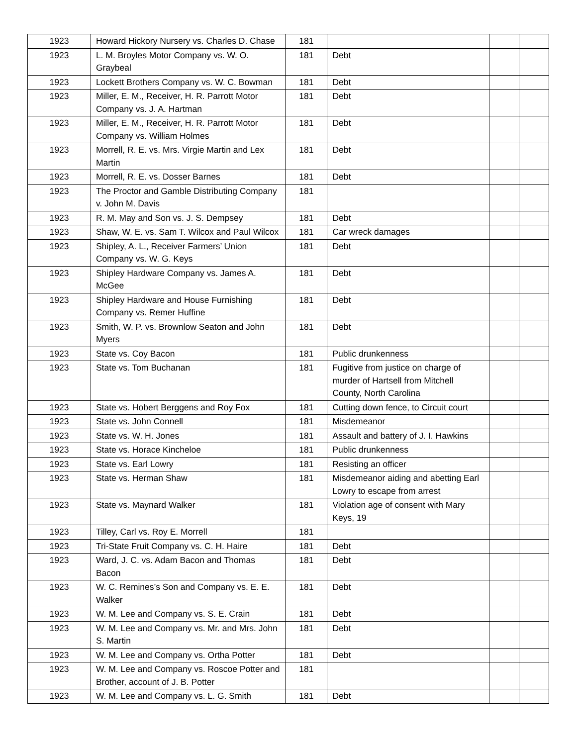| 1923 | Howard Hickory Nursery vs. Charles D. Chase | 181 | | | |
| 1923 | L. M. Broyles Motor Company vs. W. O. Graybeal | 181 | Debt | | |
| 1923 | Lockett Brothers Company vs. W. C. Bowman | 181 | Debt | | |
| 1923 | Miller, E. M., Receiver, H. R. Parrott Motor Company vs. J. A. Hartman | 181 | Debt | | |
| 1923 | Miller, E. M., Receiver, H. R. Parrott Motor Company vs. William Holmes | 181 | Debt | | |
| 1923 | Morrell, R. E. vs. Mrs. Virgie Martin and Lex Martin | 181 | Debt | | |
| 1923 | Morrell, R. E. vs. Dosser Barnes | 181 | Debt | | |
| 1923 | The Proctor and Gamble Distributing Company v. John M. Davis | 181 | | | |
| 1923 | R. M. May and Son vs. J. S. Dempsey | 181 | Debt | | |
| 1923 | Shaw, W. E. vs. Sam T. Wilcox and Paul Wilcox | 181 | Car wreck damages | | |
| 1923 | Shipley, A. L., Receiver Farmers’ Union Company vs. W. G. Keys | 181 | Debt | | |
| 1923 | Shipley Hardware Company vs. James A. McGee | 181 | Debt | | |
| 1923 | Shipley Hardware and House Furnishing Company vs. Remer Huffine | 181 | Debt | | |
| 1923 | Smith, W. P. vs. Brownlow Seaton and John Myers | 181 | Debt | | |
| 1923 | State vs. Coy Bacon | 181 | Public drunkenness | | |
| 1923 | State vs. Tom Buchanan | 181 | Fugitive from justice on charge of murder of Hartsell from Mitchell County, North Carolina | | |
| 1923 | State vs. Hobert Berggens and Roy Fox | 181 | Cutting down fence, to Circuit court | | |
| 1923 | State vs. John Connell | 181 | Misdemeanor | | |
| 1923 | State vs. W. H. Jones | 181 | Assault and battery of J. I. Hawkins | | |
| 1923 | State vs. Horace Kincheloe | 181 | Public drunkenness | | |
| 1923 | State vs. Earl Lowry | 181 | Resisting an officer | | |
| 1923 | State vs. Herman Shaw | 181 | Misdemeanor aiding and abetting Earl Lowry to escape from arrest | | |
| 1923 | State vs. Maynard Walker | 181 | Violation age of consent with Mary Keys, 19 | | |
| 1923 | Tilley, Carl vs. Roy E. Morrell | 181 | | | |
| 1923 | Tri-State Fruit Company vs. C. H. Haire | 181 | Debt | | |
| 1923 | Ward, J. C. vs. Adam Bacon and Thomas Bacon | 181 | Debt | | |
| 1923 | W. C. Remines’s Son and Company vs. E. E. Walker | 181 | Debt | | |
| 1923 | W. M. Lee and Company vs. S. E. Crain | 181 | Debt | | |
| 1923 | W. M. Lee and Company vs. Mr. and Mrs. John S. Martin | 181 | Debt | | |
| 1923 | W. M. Lee and Company vs. Ortha Potter | 181 | Debt | | |
| 1923 | W. M. Lee and Company vs. Roscoe Potter and Brother, account of J. B. Potter | 181 | | | |
| 1923 | W. M. Lee and Company vs. L. G. Smith | 181 | Debt | | |